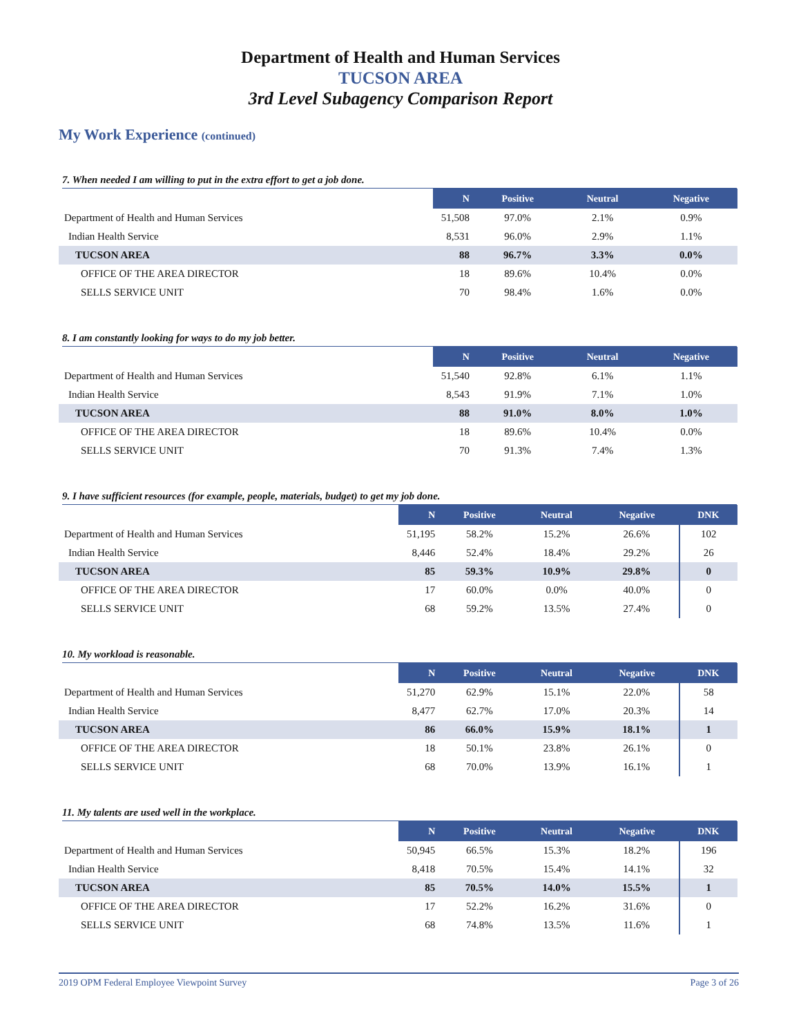Department of Health and Human Services
TUCSON AREA
3rd Level Subagency Comparison Report
My Work Experience (continued)
7. When needed I am willing to put in the extra effort to get a job done.
| | N | Positive | Neutral | Negative |
| --- | --- | --- | --- | --- |
| Department of Health and Human Services | 51,508 | 97.0% | 2.1% | 0.9% |
| Indian Health Service | 8,531 | 96.0% | 2.9% | 1.1% |
| TUCSON AREA | 88 | 96.7% | 3.3% | 0.0% |
| OFFICE OF THE AREA DIRECTOR | 18 | 89.6% | 10.4% | 0.0% |
| SELLS SERVICE UNIT | 70 | 98.4% | 1.6% | 0.0% |
8. I am constantly looking for ways to do my job better.
| | N | Positive | Neutral | Negative |
| --- | --- | --- | --- | --- |
| Department of Health and Human Services | 51,540 | 92.8% | 6.1% | 1.1% |
| Indian Health Service | 8,543 | 91.9% | 7.1% | 1.0% |
| TUCSON AREA | 88 | 91.0% | 8.0% | 1.0% |
| OFFICE OF THE AREA DIRECTOR | 18 | 89.6% | 10.4% | 0.0% |
| SELLS SERVICE UNIT | 70 | 91.3% | 7.4% | 1.3% |
9. I have sufficient resources (for example, people, materials, budget) to get my job done.
| | N | Positive | Neutral | Negative | DNK |
| --- | --- | --- | --- | --- | --- |
| Department of Health and Human Services | 51,195 | 58.2% | 15.2% | 26.6% | 102 |
| Indian Health Service | 8,446 | 52.4% | 18.4% | 29.2% | 26 |
| TUCSON AREA | 85 | 59.3% | 10.9% | 29.8% | 0 |
| OFFICE OF THE AREA DIRECTOR | 17 | 60.0% | 0.0% | 40.0% | 0 |
| SELLS SERVICE UNIT | 68 | 59.2% | 13.5% | 27.4% | 0 |
10. My workload is reasonable.
| | N | Positive | Neutral | Negative | DNK |
| --- | --- | --- | --- | --- | --- |
| Department of Health and Human Services | 51,270 | 62.9% | 15.1% | 22.0% | 58 |
| Indian Health Service | 8,477 | 62.7% | 17.0% | 20.3% | 14 |
| TUCSON AREA | 86 | 66.0% | 15.9% | 18.1% | 1 |
| OFFICE OF THE AREA DIRECTOR | 18 | 50.1% | 23.8% | 26.1% | 0 |
| SELLS SERVICE UNIT | 68 | 70.0% | 13.9% | 16.1% | 1 |
11. My talents are used well in the workplace.
| | N | Positive | Neutral | Negative | DNK |
| --- | --- | --- | --- | --- | --- |
| Department of Health and Human Services | 50,945 | 66.5% | 15.3% | 18.2% | 196 |
| Indian Health Service | 8,418 | 70.5% | 15.4% | 14.1% | 32 |
| TUCSON AREA | 85 | 70.5% | 14.0% | 15.5% | 1 |
| OFFICE OF THE AREA DIRECTOR | 17 | 52.2% | 16.2% | 31.6% | 0 |
| SELLS SERVICE UNIT | 68 | 74.8% | 13.5% | 11.6% | 1 |
2019 OPM Federal Employee Viewpoint Survey Page 3 of 26